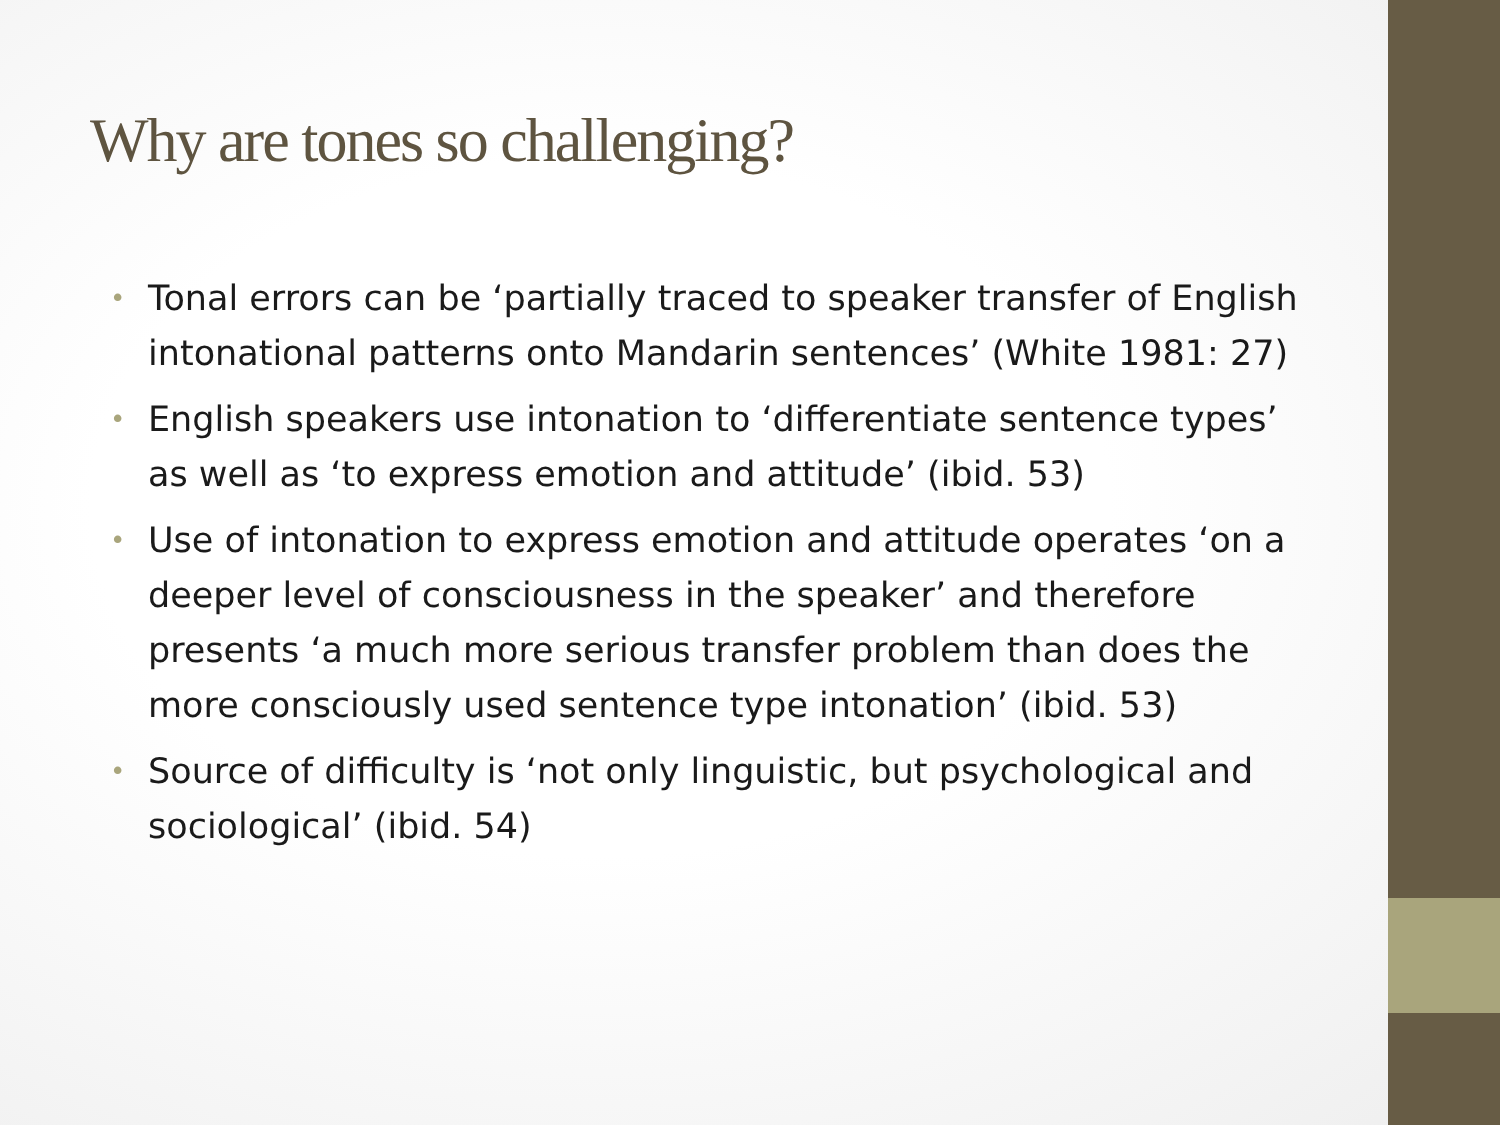Why are tones so challenging?
• Tonal errors can be ‘partially traced to speaker transfer of English intonational patterns onto Mandarin sentences’ (White 1981: 27)
• English speakers use intonation to ‘differentiate sentence types’ as well as ‘to express emotion and attitude’ (ibid. 53)
• Use of intonation to express emotion and attitude operates ‘on a deeper level of consciousness in the speaker’ and therefore presents ‘a much more serious transfer problem than does the more consciously used sentence type intonation’ (ibid. 53)
• Source of difficulty is ‘not only linguistic, but psychological and sociological’ (ibid. 54)